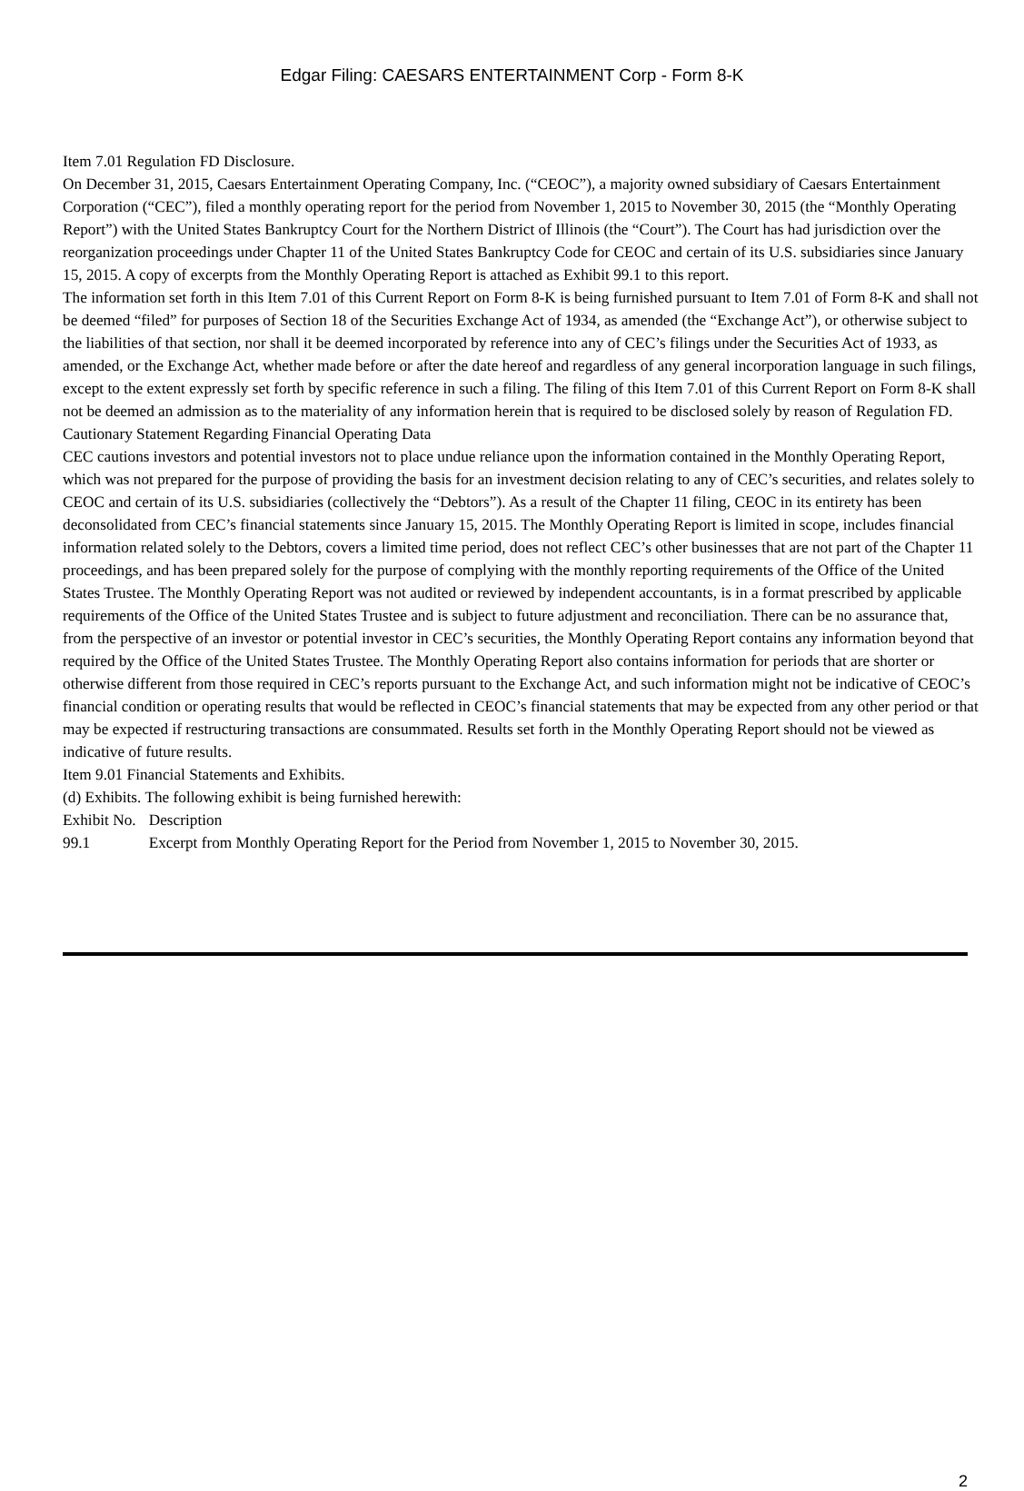Edgar Filing: CAESARS ENTERTAINMENT Corp - Form 8-K
Item 7.01 Regulation FD Disclosure.
On December 31, 2015, Caesars Entertainment Operating Company, Inc. (“CEOC”), a majority owned subsidiary of Caesars Entertainment Corporation (“CEC”), filed a monthly operating report for the period from November 1, 2015 to November 30, 2015 (the “Monthly Operating Report”) with the United States Bankruptcy Court for the Northern District of Illinois (the “Court”). The Court has had jurisdiction over the reorganization proceedings under Chapter 11 of the United States Bankruptcy Code for CEOC and certain of its U.S. subsidiaries since January 15, 2015. A copy of excerpts from the Monthly Operating Report is attached as Exhibit 99.1 to this report.
The information set forth in this Item 7.01 of this Current Report on Form 8-K is being furnished pursuant to Item 7.01 of Form 8-K and shall not be deemed “filed” for purposes of Section 18 of the Securities Exchange Act of 1934, as amended (the “Exchange Act”), or otherwise subject to the liabilities of that section, nor shall it be deemed incorporated by reference into any of CEC’s filings under the Securities Act of 1933, as amended, or the Exchange Act, whether made before or after the date hereof and regardless of any general incorporation language in such filings, except to the extent expressly set forth by specific reference in such a filing. The filing of this Item 7.01 of this Current Report on Form 8-K shall not be deemed an admission as to the materiality of any information herein that is required to be disclosed solely by reason of Regulation FD.
Cautionary Statement Regarding Financial Operating Data
CEC cautions investors and potential investors not to place undue reliance upon the information contained in the Monthly Operating Report, which was not prepared for the purpose of providing the basis for an investment decision relating to any of CEC’s securities, and relates solely to CEOC and certain of its U.S. subsidiaries (collectively the “Debtors”). As a result of the Chapter 11 filing, CEOC in its entirety has been deconsolidated from CEC’s financial statements since January 15, 2015. The Monthly Operating Report is limited in scope, includes financial information related solely to the Debtors, covers a limited time period, does not reflect CEC’s other businesses that are not part of the Chapter 11 proceedings, and has been prepared solely for the purpose of complying with the monthly reporting requirements of the Office of the United States Trustee. The Monthly Operating Report was not audited or reviewed by independent accountants, is in a format prescribed by applicable requirements of the Office of the United States Trustee and is subject to future adjustment and reconciliation. There can be no assurance that, from the perspective of an investor or potential investor in CEC’s securities, the Monthly Operating Report contains any information beyond that required by the Office of the United States Trustee. The Monthly Operating Report also contains information for periods that are shorter or otherwise different from those required in CEC’s reports pursuant to the Exchange Act, and such information might not be indicative of CEOC’s financial condition or operating results that would be reflected in CEOC’s financial statements that may be expected from any other period or that may be expected if restructuring transactions are consummated. Results set forth in the Monthly Operating Report should not be viewed as indicative of future results.
Item 9.01 Financial Statements and Exhibits.
(d) Exhibits. The following exhibit is being furnished herewith:
| Exhibit No. | Description |
| 99.1 | Excerpt from Monthly Operating Report for the Period from November 1, 2015 to November 30, 2015. |
2